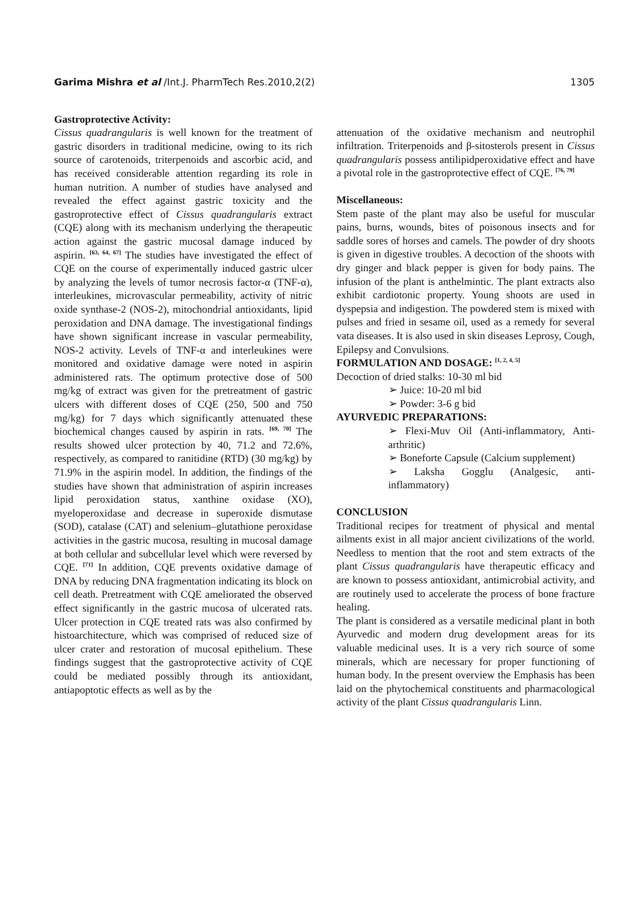Garima Mishra et al /Int.J. PharmTech Res.2010,2(2) 1305
Gastroprotective Activity:
Cissus quadrangularis is well known for the treatment of gastric disorders in traditional medicine, owing to its rich source of carotenoids, triterpenoids and ascorbic acid, and has received considerable attention regarding its role in human nutrition. A number of studies have analysed and revealed the effect against gastric toxicity and the gastroprotective effect of Cissus quadrangularis extract (CQE) along with its mechanism underlying the therapeutic action against the gastric mucosal damage induced by aspirin. <sup>[63, 64, 67]</sup> The studies have investigated the effect of CQE on the course of experimentally induced gastric ulcer by analyzing the levels of tumor necrosis factor-α (TNF-α), interleukines, microvascular permeability, activity of nitric oxide synthase-2 (NOS-2), mitochondrial antioxidants, lipid peroxidation and DNA damage. The investigational findings have shown significant increase in vascular permeability, NOS-2 activity. Levels of TNF-α and interleukines were monitored and oxidative damage were noted in aspirin administered rats. The optimum protective dose of 500 mg/kg of extract was given for the pretreatment of gastric ulcers with different doses of CQE (250, 500 and 750 mg/kg) for 7 days which significantly attenuated these biochemical changes caused by aspirin in rats. <sup>[69, 70]</sup> The results showed ulcer protection by 40, 71.2 and 72.6%, respectively, as compared to ranitidine (RTD) (30 mg/kg) by 71.9% in the aspirin model. In addition, the findings of the studies have shown that administration of aspirin increases lipid peroxidation status, xanthine oxidase (XO), myeloperoxidase and decrease in superoxide dismutase (SOD), catalase (CAT) and selenium–glutathione peroxidase activities in the gastric mucosa, resulting in mucosal damage at both cellular and subcellular level which were reversed by CQE. <sup>[71]</sup> In addition, CQE prevents oxidative damage of DNA by reducing DNA fragmentation indicating its block on cell death. Pretreatment with CQE ameliorated the observed effect significantly in the gastric mucosa of ulcerated rats. Ulcer protection in CQE treated rats was also confirmed by histoarchitecture, which was comprised of reduced size of ulcer crater and restoration of mucosal epithelium. These findings suggest that the gastroprotective activity of CQE could be mediated possibly through its antioxidant, antiapoptotic effects as well as by the
attenuation of the oxidative mechanism and neutrophil infiltration. Triterpenoids and β-sitosterols present in Cissus quadrangularis possess antilipidperoxidative effect and have a pivotal role in the gastroprotective effect of CQE. <sup>[76, 79]</sup>
Miscellaneous:
Stem paste of the plant may also be useful for muscular pains, burns, wounds, bites of poisonous insects and for saddle sores of horses and camels. The powder of dry shoots is given in digestive troubles. A decoction of the shoots with dry ginger and black pepper is given for body pains. The infusion of the plant is anthelmintic. The plant extracts also exhibit cardiotonic property. Young shoots are used in dyspepsia and indigestion. The powdered stem is mixed with pulses and fried in sesame oil, used as a remedy for several vata diseases. It is also used in skin diseases Leprosy, Cough, Epilepsy and Convulsions.
FORMULATION AND DOSAGE: <sup>[1, 2, 4, 5]</sup>
Decoction of dried stalks: 10-30 ml bid
➢ Juice: 10-20 ml bid
➢ Powder: 3-6 g bid
AYURVEDIC PREPARATIONS:
➢ Flexi-Muv Oil (Anti-inflammatory, Anti-arthritic)
➢ Boneforte Capsule (Calcium supplement)
➢ Laksha Gogglu (Analgesic, anti-inflammatory)
CONCLUSION
Traditional recipes for treatment of physical and mental ailments exist in all major ancient civilizations of the world. Needless to mention that the root and stem extracts of the plant Cissus quadrangularis have therapeutic efficacy and are known to possess antioxidant, antimicrobial activity, and are routinely used to accelerate the process of bone fracture healing.
The plant is considered as a versatile medicinal plant in both Ayurvedic and modern drug development areas for its valuable medicinal uses. It is a very rich source of some minerals, which are necessary for proper functioning of human body. In the present overview the Emphasis has been laid on the phytochemical constituents and pharmacological activity of the plant Cissus quadrangularis Linn.